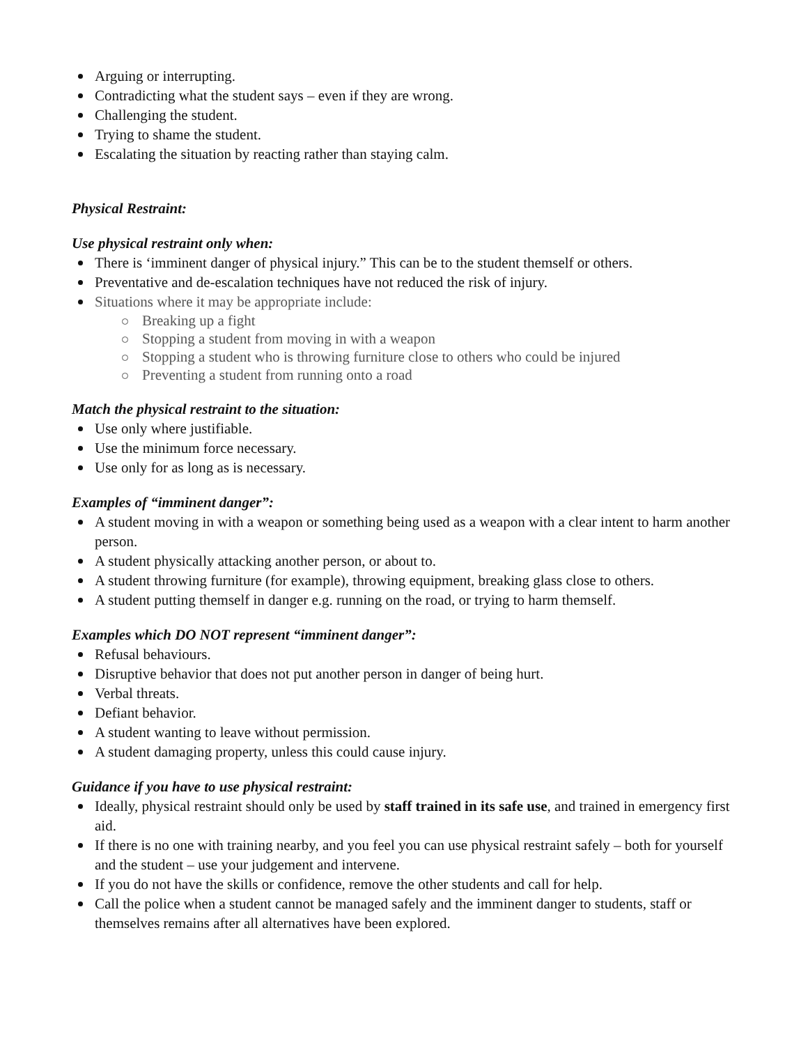Arguing or interrupting.
Contradicting what the student says – even if they are wrong.
Challenging the student.
Trying to shame the student.
Escalating the situation by reacting rather than staying calm.
Physical Restraint:
Use physical restraint only when:
There is ‘imminent danger of physical injury.” This can be to the student themself or others.
Preventative and de-escalation techniques have not reduced the risk of injury.
Situations where it may be appropriate include:
Breaking up a fight
Stopping a student from moving in with a weapon
Stopping a student who is throwing furniture close to others who could be injured
Preventing a student from running onto a road
Match the physical restraint to the situation:
Use only where justifiable.
Use the minimum force necessary.
Use only for as long as is necessary.
Examples of “imminent danger”:
A student moving in with a weapon or something being used as a weapon with a clear intent to harm another person.
A student physically attacking another person, or about to.
A student throwing furniture (for example), throwing equipment, breaking glass close to others.
A student putting themself in danger e.g. running on the road, or trying to harm themself.
Examples which DO NOT represent “imminent danger”:
Refusal behaviours.
Disruptive behavior that does not put another person in danger of being hurt.
Verbal threats.
Defiant behavior.
A student wanting to leave without permission.
A student damaging property, unless this could cause injury.
Guidance if you have to use physical restraint:
Ideally, physical restraint should only be used by staff trained in its safe use, and trained in emergency first aid.
If there is no one with training nearby, and you feel you can use physical restraint safely – both for yourself and the student – use your judgement and intervene.
If you do not have the skills or confidence, remove the other students and call for help.
Call the police when a student cannot be managed safely and the imminent danger to students, staff or themselves remains after all alternatives have been explored.